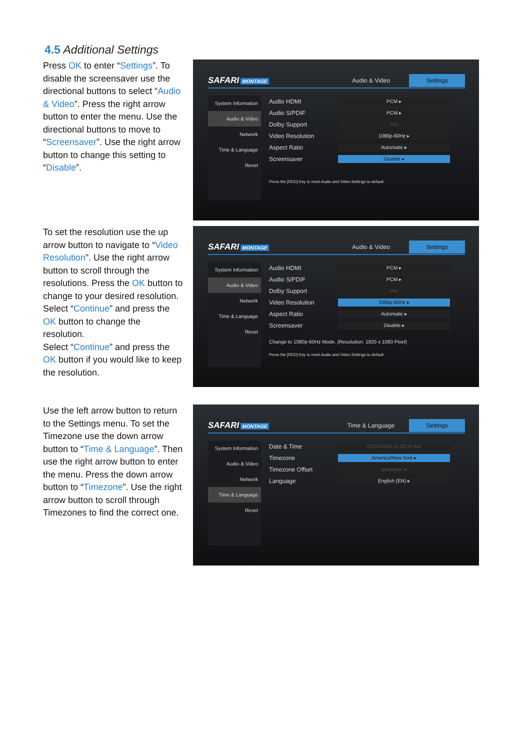4.5 Additional Settings
Press OK to enter “Settings”. To disable the screensaver use the directional buttons to select “Audio & Video”. Press the right arrow button to enter the menu. Use the directional buttons to move to “Screensaver”. Use the right arrow button to change this setting to “Disable”.
SAFARI MONTAGE
Audio & Video
Settings
System Information
Audio & Video
Network
Time & Language
Reset
Audio HDMI PCM ▸
Audio S/PDIF PCM ▸
Dolby Support Yes
Video Resolution 1080p-60Hz ▸
Aspect Ratio Automatic ▸
Screensaver Disable ▸
Press the [RED] Key to reset Audio and Video Settings to default.
To set the resolution use the up arrow button to navigate to “Video Resolution”. Use the right arrow button to scroll through the resolutions. Press the OK button to change to your desired resolution.
Select “Continue” and press the OK button to change the resolution.
Select “Continue” and press the OK button if you would like to keep the resolution.
SAFARI MONTAGE
Audio & Video
Settings
System Information
Audio & Video
Network
Time & Language
Reset
Audio HDMI PCM ▸
Audio S/PDIF PCM ▸
Dolby Support Yes
Video Resolution 1080p-60Hz ▸
Aspect Ratio Automatic ▸
Screensaver Disable ▸
Change to 1080p-60Hz Mode. (Resolution: 1920 x 1080 Pixel)
Press the [RED] Key to reset Audio and Video Settings to default.
Use the left arrow button to return to the Settings menu. To set the Timezone use the down arrow button to “Time & Language”. Then use the right arrow button to enter the menu. Press the down arrow button to “Timezone”. Use the right arrow button to scroll through Timezones to find the correct one.
SAFARI MONTAGE
Time & Language
Settings
System Information
Audio & Video
Network
Time & Language
Reset
Date & Time 03/14/2016 11:30:35 AM
Timezone America/New York ▸
Timezone Offset automatic ▸
Language English (EN) ▸